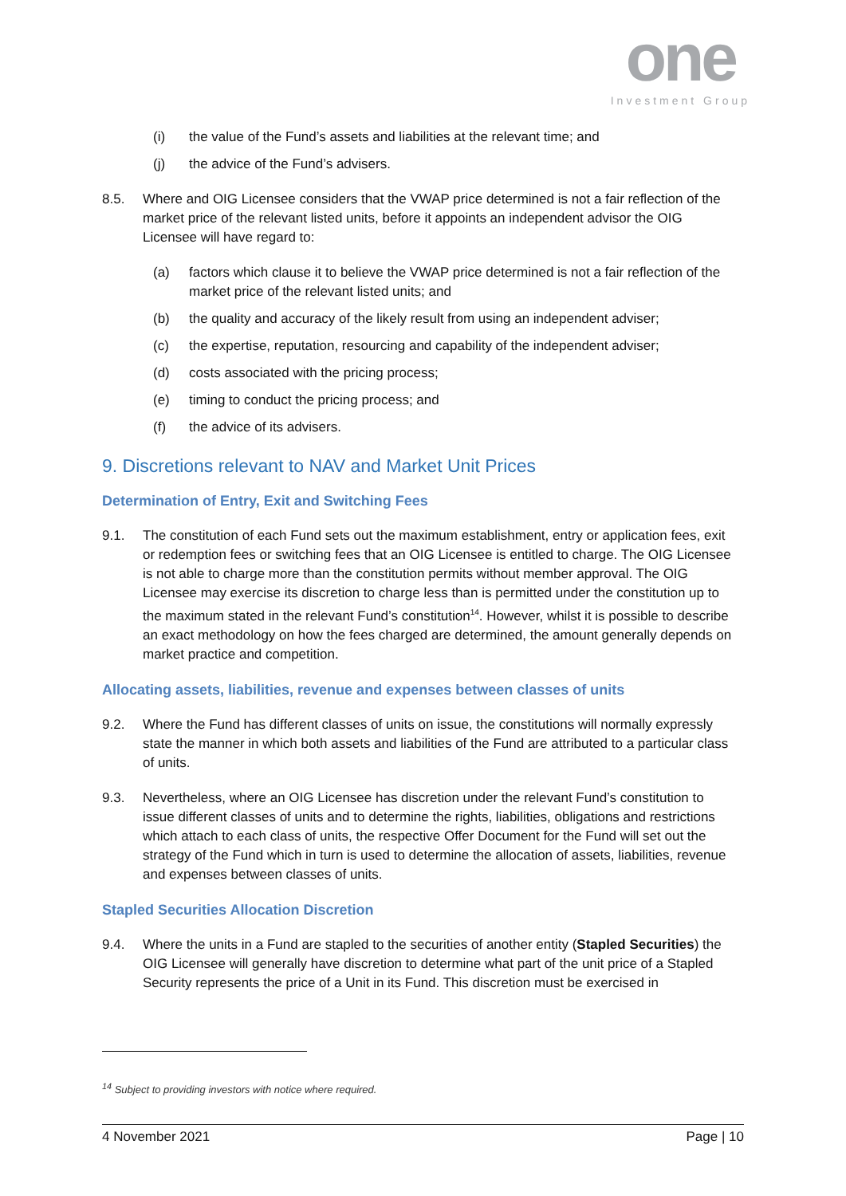one
Investment Group
(i) the value of the Fund’s assets and liabilities at the relevant time; and
(j) the advice of the Fund’s advisers.
8.5. Where and OIG Licensee considers that the VWAP price determined is not a fair reflection of the market price of the relevant listed units, before it appoints an independent advisor the OIG Licensee will have regard to:
(a) factors which clause it to believe the VWAP price determined is not a fair reflection of the market price of the relevant listed units; and
(b) the quality and accuracy of the likely result from using an independent adviser;
(c) the expertise, reputation, resourcing and capability of the independent adviser;
(d) costs associated with the pricing process;
(e) timing to conduct the pricing process; and
(f) the advice of its advisers.
9. Discretions relevant to NAV and Market Unit Prices
Determination of Entry, Exit and Switching Fees
9.1. The constitution of each Fund sets out the maximum establishment, entry or application fees, exit or redemption fees or switching fees that an OIG Licensee is entitled to charge. The OIG Licensee is not able to charge more than the constitution permits without member approval. The OIG Licensee may exercise its discretion to charge less than is permitted under the constitution up to the maximum stated in the relevant Fund’s constitution<sup>14</sup>. However, whilst it is possible to describe an exact methodology on how the fees charged are determined, the amount generally depends on market practice and competition.
Allocating assets, liabilities, revenue and expenses between classes of units
9.2. Where the Fund has different classes of units on issue, the constitutions will normally expressly state the manner in which both assets and liabilities of the Fund are attributed to a particular class of units.
9.3. Nevertheless, where an OIG Licensee has discretion under the relevant Fund’s constitution to issue different classes of units and to determine the rights, liabilities, obligations and restrictions which attach to each class of units, the respective Offer Document for the Fund will set out the strategy of the Fund which in turn is used to determine the allocation of assets, liabilities, revenue and expenses between classes of units.
Stapled Securities Allocation Discretion
9.4. Where the units in a Fund are stapled to the securities of another entity (Stapled Securities) the OIG Licensee will generally have discretion to determine what part of the unit price of a Stapled Security represents the price of a Unit in its Fund. This discretion must be exercised in
<sup>14</sup> Subject to providing investors with notice where required.
4 November 2021 Page | 10